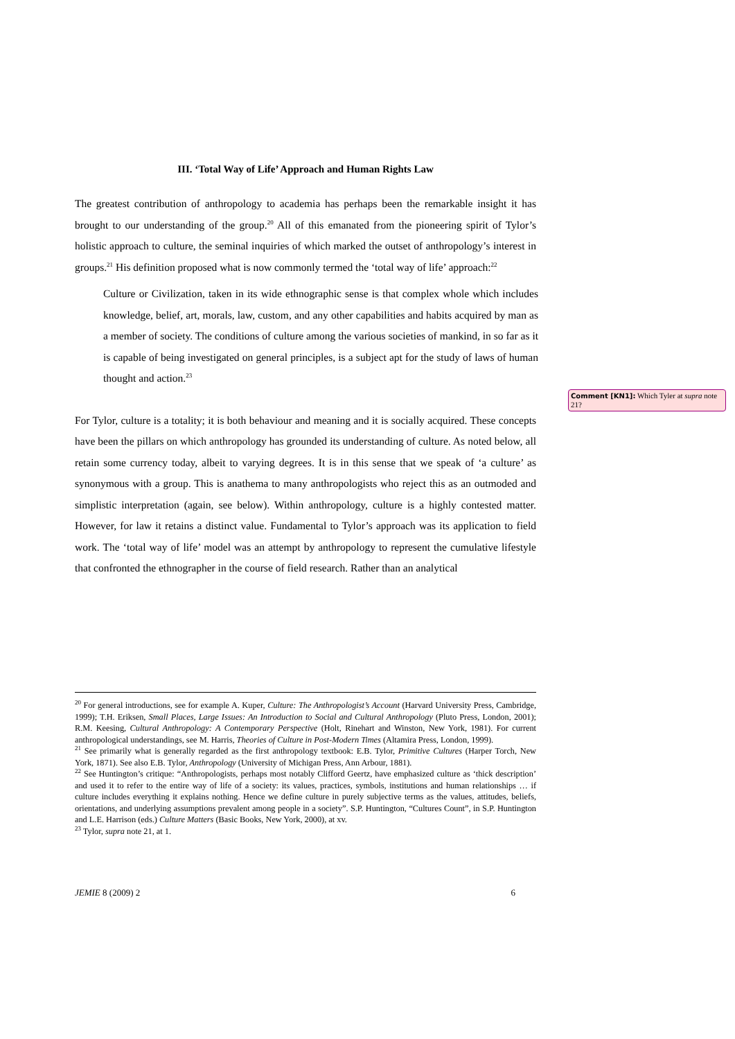III. ‘Total Way of Life’ Approach and Human Rights Law
The greatest contribution of anthropology to academia has perhaps been the remarkable insight it has brought to our understanding of the group.<sup>20</sup> All of this emanated from the pioneering spirit of Tylor’s holistic approach to culture, the seminal inquiries of which marked the outset of anthropology’s interest in groups.<sup>21</sup> His definition proposed what is now commonly termed the ‘total way of life’ approach:<sup>22</sup>
Culture or Civilization, taken in its wide ethnographic sense is that complex whole which includes knowledge, belief, art, morals, law, custom, and any other capabilities and habits acquired by man as a member of society. The conditions of culture among the various societies of mankind, in so far as it is capable of being investigated on general principles, is a subject apt for the study of laws of human thought and action.<sup>23</sup>
For Tylor, culture is a totality; it is both behaviour and meaning and it is socially acquired. These concepts have been the pillars on which anthropology has grounded its understanding of culture. As noted below, all retain some currency today, albeit to varying degrees. It is in this sense that we speak of ‘a culture’ as synonymous with a group. This is anathema to many anthropologists who reject this as an outmoded and simplistic interpretation (again, see below). Within anthropology, culture is a highly contested matter. However, for law it retains a distinct value. Fundamental to Tylor’s approach was its application to field work. The ‘total way of life’ model was an attempt by anthropology to represent the cumulative lifestyle that confronted the ethnographer in the course of field research. Rather than an analytical
Comment [KN1]: Which Tyler at supra note 21?
<sup>20</sup> For general introductions, see for example A. Kuper, Culture: The Anthropologist’s Account (Harvard University Press, Cambridge, 1999); T.H. Eriksen, Small Places, Large Issues: An Introduction to Social and Cultural Anthropology (Pluto Press, London, 2001); R.M. Keesing, Cultural Anthropology: A Contemporary Perspective (Holt, Rinehart and Winston, New York, 1981). For current anthropological understandings, see M. Harris, Theories of Culture in Post-Modern Times (Altamira Press, London, 1999).
<sup>21</sup> See primarily what is generally regarded as the first anthropology textbook: E.B. Tylor, Primitive Cultures (Harper Torch, New York, 1871). See also E.B. Tylor, Anthropology (University of Michigan Press, Ann Arbour, 1881).
<sup>22</sup> See Huntington’s critique: “Anthropologists, perhaps most notably Clifford Geertz, have emphasized culture as ‘thick description’ and used it to refer to the entire way of life of a society: its values, practices, symbols, institutions and human relationships … if culture includes everything it explains nothing. Hence we define culture in purely subjective terms as the values, attitudes, beliefs, orientations, and underlying assumptions prevalent among people in a society”. S.P. Huntington, “Cultures Count”, in S.P. Huntington and L.E. Harrison (eds.) Culture Matters (Basic Books, New York, 2000), at xv.
<sup>23</sup> Tylor, supra note 21, at 1.
JEMIE 8 (2009) 2 6